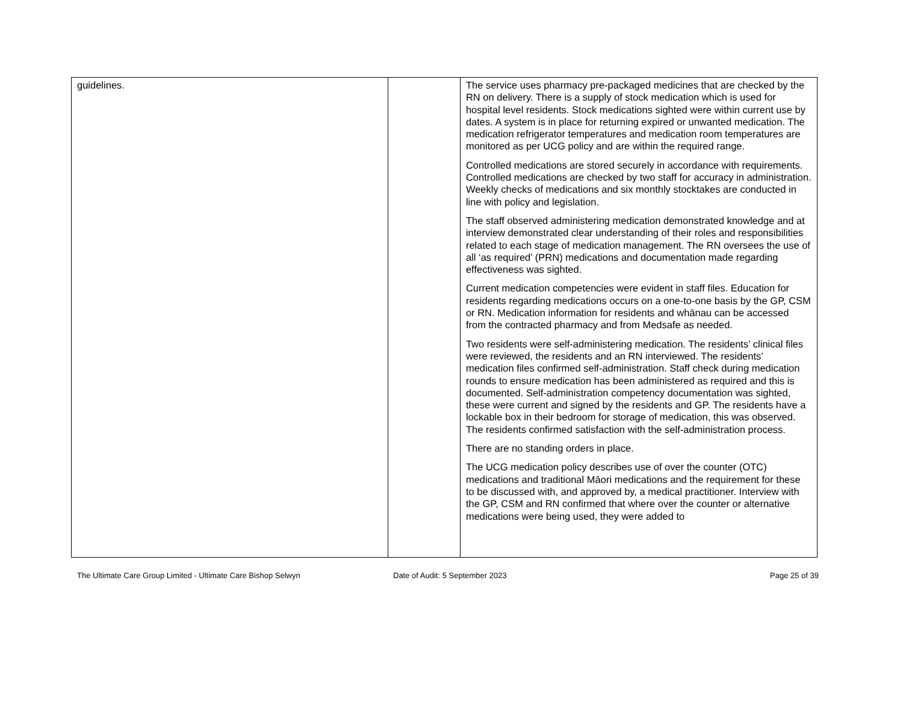| guidelines. | | The service uses pharmacy pre-packaged medicines that are checked by the RN on delivery. There is a supply of stock medication which is used for hospital level residents. Stock medications sighted were within current use by dates. A system is in place for returning expired or unwanted medication. The medication refrigerator temperatures and medication room temperatures are monitored as per UCG policy and are within the required range. Controlled medications are stored securely in accordance with requirements. Controlled medications are checked by two staff for accuracy in administration. Weekly checks of medications and six monthly stocktakes are conducted in line with policy and legislation. The staff observed administering medication demonstrated knowledge and at interview demonstrated clear understanding of their roles and responsibilities related to each stage of medication management. The RN oversees the use of all ‘as required’ (PRN) medications and documentation made regarding effectiveness was sighted. Current medication competencies were evident in staff files. Education for residents regarding medications occurs on a one-to-one basis by the GP, CSM or RN. Medication information for residents and whānau can be accessed from the contracted pharmacy and from Medsafe as needed. Two residents were self-administering medication. The residents’ clinical files were reviewed, the residents and an RN interviewed. The residents’ medication files confirmed self-administration. Staff check during medication rounds to ensure medication has been administered as required and this is documented. Self-administration competency documentation was sighted, these were current and signed by the residents and GP. The residents have a lockable box in their bedroom for storage of medication, this was observed. The residents confirmed satisfaction with the self-administration process. There are no standing orders in place. The UCG medication policy describes use of over the counter (OTC) medications and traditional Māori medications and the requirement for these to be discussed with, and approved by, a medical practitioner. Interview with the GP, CSM and RN confirmed that where over the counter or alternative medications were being used, they were added to |
The Ultimate Care Group Limited - Ultimate Care Bishop Selwyn Date of Audit: 5 September 2023 Page 25 of 39